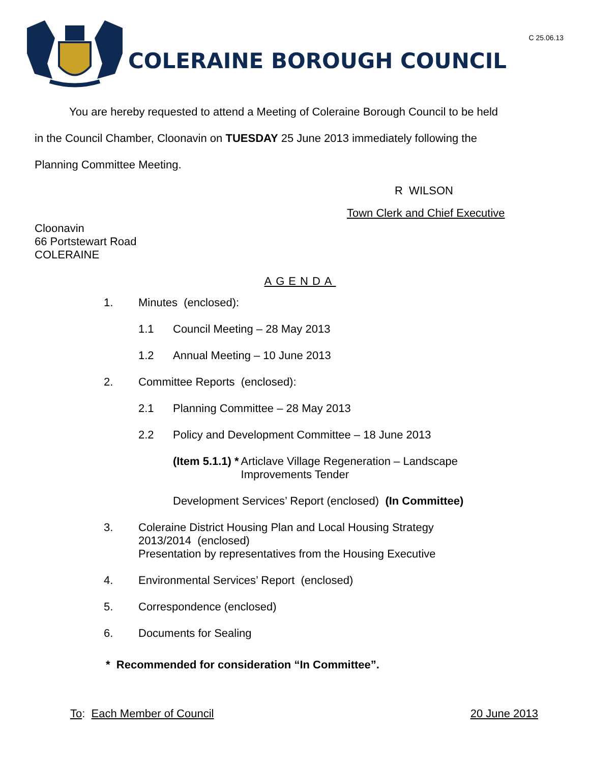C 25.06.13
COLERAINE BOROUGH COUNCIL
You are hereby requested to attend a Meeting of Coleraine Borough Council to be held
in the Council Chamber, Cloonavin on TUESDAY 25 June 2013 immediately following the
Planning Committee Meeting.
R WILSON
Town Clerk and Chief Executive
Cloonavin
66 Portstewart Road
COLERAINE
AGENDA
1. Minutes (enclosed):
1.1 Council Meeting – 28 May 2013
1.2 Annual Meeting – 10 June 2013
2. Committee Reports (enclosed):
2.1 Planning Committee – 28 May 2013
2.2 Policy and Development Committee – 18 June 2013
(Item 5.1.1) * Articlave Village Regeneration – Landscape
Improvements Tender
Development Services’ Report (enclosed) (In Committee)
3. Coleraine District Housing Plan and Local Housing Strategy
2013/2014 (enclosed)
Presentation by representatives from the Housing Executive
4. Environmental Services’ Report (enclosed)
5. Correspondence (enclosed)
6. Documents for Sealing
* Recommended for consideration “In Committee”.
To: Each Member of Council 20 June 2013